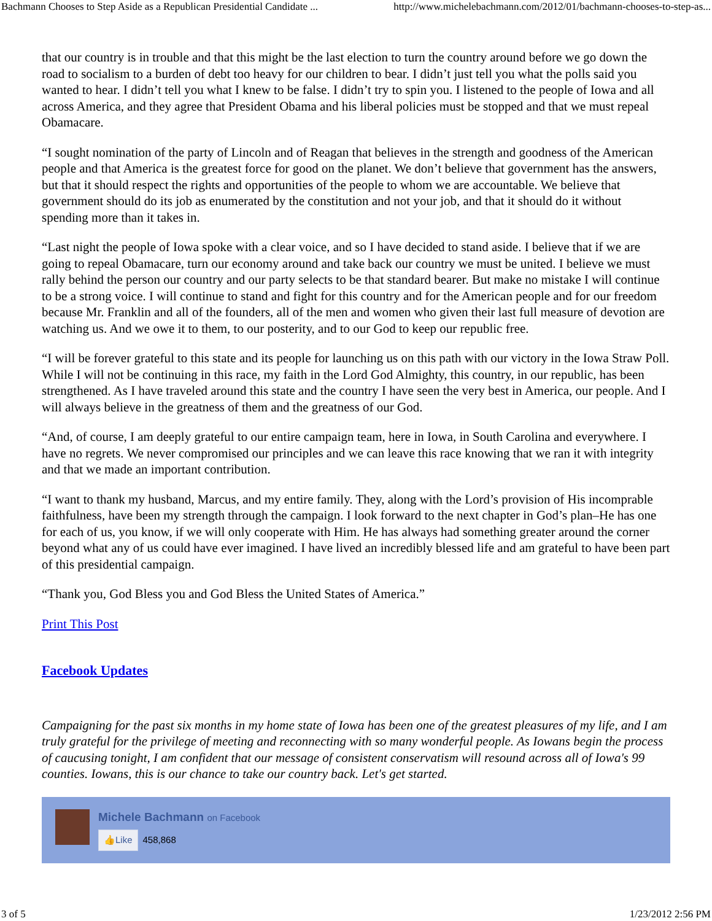Bachmann Chooses to Step Aside as a Republican Presidential Candidate ... http://www.michelebachmann.com/2012/01/bachmann-chooses-to-step-as...
that our country is in trouble and that this might be the last election to turn the country around before we go down the road to socialism to a burden of debt too heavy for our children to bear. I didn’t just tell you what the polls said you wanted to hear. I didn’t tell you what I knew to be false. I didn’t try to spin you. I listened to the people of Iowa and all across America, and they agree that President Obama and his liberal policies must be stopped and that we must repeal Obamacare.
“I sought nomination of the party of Lincoln and of Reagan that believes in the strength and goodness of the American people and that America is the greatest force for good on the planet. We don’t believe that government has the answers, but that it should respect the rights and opportunities of the people to whom we are accountable. We believe that government should do its job as enumerated by the constitution and not your job, and that it should do it without spending more than it takes in.
“Last night the people of Iowa spoke with a clear voice, and so I have decided to stand aside. I believe that if we are going to repeal Obamacare, turn our economy around and take back our country we must be united. I believe we must rally behind the person our country and our party selects to be that standard bearer. But make no mistake I will continue to be a strong voice. I will continue to stand and fight for this country and for the American people and for our freedom because Mr. Franklin and all of the founders, all of the men and women who given their last full measure of devotion are watching us. And we owe it to them, to our posterity, and to our God to keep our republic free.
“I will be forever grateful to this state and its people for launching us on this path with our victory in the Iowa Straw Poll. While I will not be continuing in this race, my faith in the Lord God Almighty, this country, in our republic, has been strengthened. As I have traveled around this state and the country I have seen the very best in America, our people. And I will always believe in the greatness of them and the greatness of our God.
“And, of course, I am deeply grateful to our entire campaign team, here in Iowa, in South Carolina and everywhere. I have no regrets. We never compromised our principles and we can leave this race knowing that we ran it with integrity and that we made an important contribution.
“I want to thank my husband, Marcus, and my entire family. They, along with the Lord’s provision of His incomprable faithfulness, have been my strength through the campaign. I look forward to the next chapter in God’s plan–He has one for each of us, you know, if we will only cooperate with Him. He has always had something greater around the corner beyond what any of us could have ever imagined. I have lived an incredibly blessed life and am grateful to have been part of this presidential campaign.
“Thank you, God Bless you and God Bless the United States of America.”
Print This Post
Facebook Updates
Campaigning for the past six months in my home state of Iowa has been one of the greatest pleasures of my life, and I am truly grateful for the privilege of meeting and reconnecting with so many wonderful people. As Iowans begin the process of caucusing tonight, I am confident that our message of consistent conservatism will resound across all of Iowa's 99 counties. Iowans, this is our chance to take our country back. Let's get started.
Michele Bachmann on Facebook
👍Like 458,868
3 of 5 1/23/2012 2:56 PM